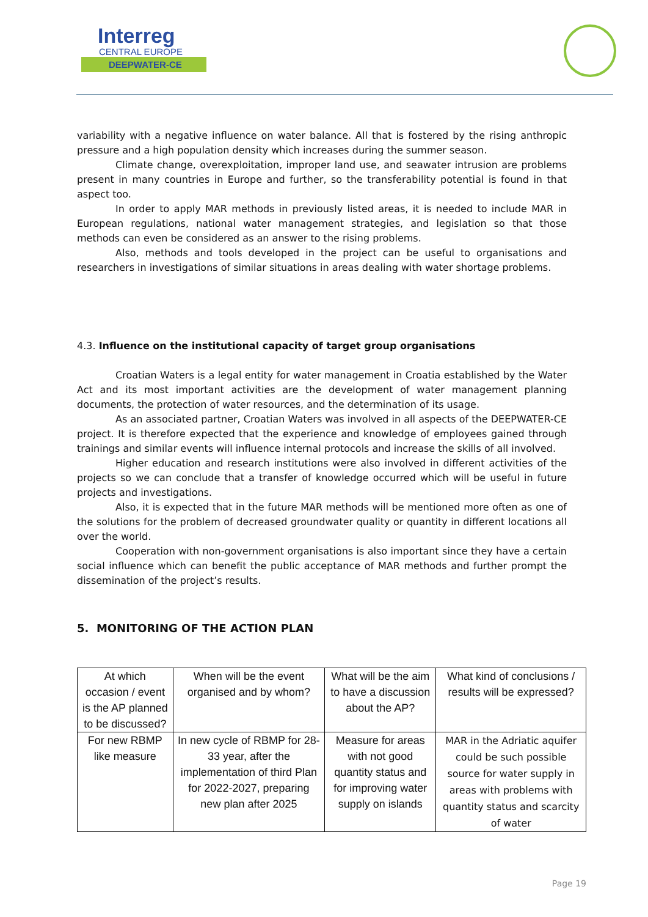Interreg
CENTRAL EUROPE
DEEPWATER-CE
variability with a negative influence on water balance. All that is fostered by the rising anthropic pressure and a high population density which increases during the summer season.
Climate change, overexploitation, improper land use, and seawater intrusion are problems present in many countries in Europe and further, so the transferability potential is found in that aspect too.
In order to apply MAR methods in previously listed areas, it is needed to include MAR in European regulations, national water management strategies, and legislation so that those methods can even be considered as an answer to the rising problems.
Also, methods and tools developed in the project can be useful to organisations and researchers in investigations of similar situations in areas dealing with water shortage problems.
4.3. Influence on the institutional capacity of target group organisations
Croatian Waters is a legal entity for water management in Croatia established by the Water Act and its most important activities are the development of water management planning documents, the protection of water resources, and the determination of its usage.
As an associated partner, Croatian Waters was involved in all aspects of the DEEPWATER-CE project. It is therefore expected that the experience and knowledge of employees gained through trainings and similar events will influence internal protocols and increase the skills of all involved.
Higher education and research institutions were also involved in different activities of the projects so we can conclude that a transfer of knowledge occurred which will be useful in future projects and investigations.
Also, it is expected that in the future MAR methods will be mentioned more often as one of the solutions for the problem of decreased groundwater quality or quantity in different locations all over the world.
Cooperation with non-government organisations is also important since they have a certain social influence which can benefit the public acceptance of MAR methods and further prompt the dissemination of the project’s results.
5. MONITORING OF THE ACTION PLAN
| At which occasion / event is the AP planned to be discussed? | When will be the event organised and by whom? | What will be the aim to have a discussion about the AP? | What kind of conclusions / results will be expressed? |
| --- | --- | --- | --- |
| For new RBMP like measure | In new cycle of RBMP for 28-33 year, after the implementation of third Plan for 2022-2027, preparing new plan after 2025 | Measure for areas with not good quantity status and for improving water supply on islands | MAR in the Adriatic aquifer could be such possible source for water supply in areas with problems with quantity status and scarcity of water |
Page 19